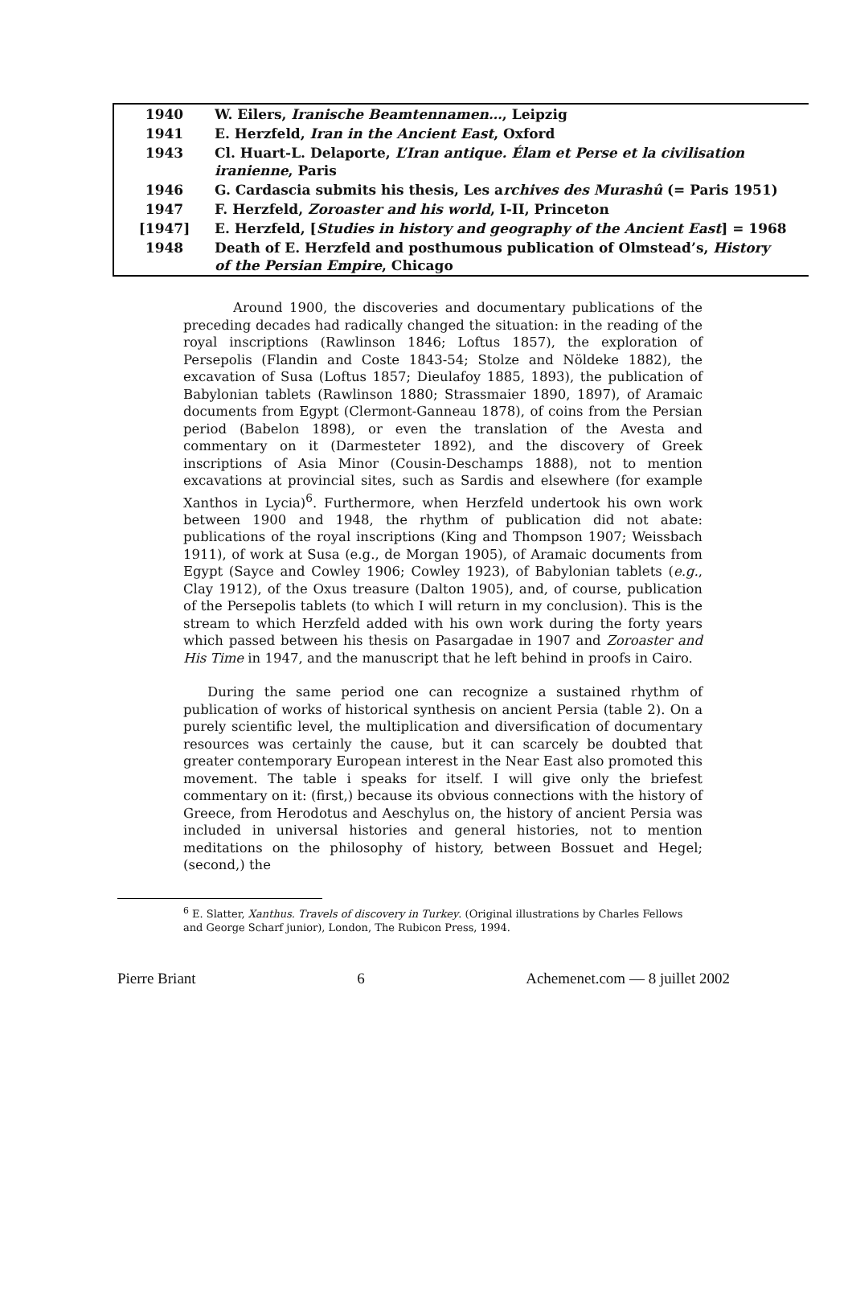| 1940 | W. Eilers, Iranische Beamtennamen… , Leipzig |
| 1941 | E. Herzfeld, Iran in the Ancient East , Oxford |
| 1943 | Cl. Huart-L. Delaporte, L’Iran antique. Élam et Perse et la civilisation iranienne , Paris |
| 1946 | G. Cardascia submits his thesis, Les a rchives des Murashû (= Paris 1951) |
| 1947 | F. Herzfeld, Zoroaster and his world , I-II, Princeton |
| [1947] | E. Herzfeld, [ Studies in history and geography of the Ancient East ] = 1968 |
| 1948 | Death of E. Herzfeld and posthumous publication of Olmstead’s, History of the Persian Empire , Chicago |
Around 1900, the discoveries and documentary publications of the preceding decades had radically changed the situation: in the reading of the royal inscriptions (Rawlinson 1846; Loftus 1857), the exploration of Persepolis (Flandin and Coste 1843-54; Stolze and Nöldeke 1882), the excavation of Susa (Loftus 1857; Dieulafoy 1885, 1893), the publication of Babylonian tablets (Rawlinson 1880; Strassmaier 1890, 1897), of Aramaic documents from Egypt (Clermont-Ganneau 1878), of coins from the Persian period (Babelon 1898), or even the translation of the Avesta and commentary on it (Darmesteter 1892), and the discovery of Greek inscriptions of Asia Minor (Cousin-Deschamps 1888), not to mention excavations at provincial sites, such as Sardis and elsewhere (for example Xanthos in Lycia)<sup>6</sup>. Furthermore, when Herzfeld undertook his own work between 1900 and 1948, the rhythm of publication did not abate: publications of the royal inscriptions (King and Thompson 1907; Weissbach 1911), of work at Susa (e.g., de Morgan 1905), of Aramaic documents from Egypt (Sayce and Cowley 1906; Cowley 1923), of Babylonian tablets (e.g., Clay 1912), of the Oxus treasure (Dalton 1905), and, of course, publication of the Persepolis tablets (to which I will return in my conclusion). This is the stream to which Herzfeld added with his own work during the forty years which passed between his thesis on Pasargadae in 1907 and Zoroaster and His Time in 1947, and the manuscript that he left behind in proofs in Cairo.
During the same period one can recognize a sustained rhythm of publication of works of historical synthesis on ancient Persia (table 2). On a purely scientific level, the multiplication and diversification of documentary resources was certainly the cause, but it can scarcely be doubted that greater contemporary European interest in the Near East also promoted this movement. The table i speaks for itself. I will give only the briefest commentary on it: (first,) because its obvious connections with the history of Greece, from Herodotus and Aeschylus on, the history of ancient Persia was included in universal histories and general histories, not to mention meditations on the philosophy of history, between Bossuet and Hegel; (second,) the
<sup>6</sup> E. Slatter, Xanthus. Travels of discovery in Turkey. (Original illustrations by Charles Fellows and George Scharf junior), London, The Rubicon Press, 1994.
Pierre Briant 6 Achemenet.com — 8 juillet 2002